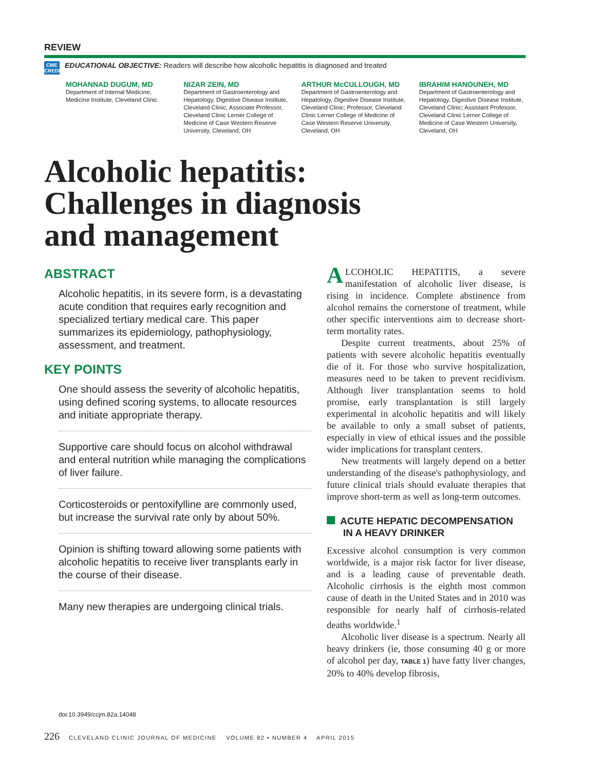REVIEW
CME
CREDIT
EDUCATIONAL OBJECTIVE: Readers will describe how alcoholic hepatitis is diagnosed and treated
MOHANNAD DUGUM, MD
Department of Internal Medicine, Medicine Institute, Cleveland Clinic
NIZAR ZEIN, MD
Department of Gastroenterology and Hepatology, Digestive Disease Institute, Cleveland Clinic; Associate Professor, Cleveland Clinic Lerner College of Medicine of Case Western Reserve University, Cleveland, OH
ARTHUR McCULLOUGH, MD
Department of Gastroenterology and Hepatology, Digestive Disease Institute, Cleveland Clinic; Professor, Cleveland Clinic Lerner College of Medicine of Case Western Reserve University, Cleveland, OH
IBRAHIM HANOUNEH, MD
Department of Gastroenterology and Hepatology, Digestive Disease Institute, Cleveland Clinic; Assistant Professor, Cleveland Clinic Lerner College of Medicine of Case Western University, Cleveland, OH
Alcoholic hepatitis:
Challenges in diagnosis
and management
ABSTRACT
Alcoholic hepatitis, in its severe form, is a devastating acute condition that requires early recognition and specialized tertiary medical care. This paper summarizes its epidemiology, pathophysiology, assessment, and treatment.
KEY POINTS
One should assess the severity of alcoholic hepatitis, using defined scoring systems, to allocate resources and initiate appropriate therapy.
Supportive care should focus on alcohol withdrawal and enteral nutrition while managing the complications of liver failure.
Corticosteroids or pentoxifylline are commonly used, but increase the survival rate only by about 50%.
Opinion is shifting toward allowing some patients with alcoholic hepatitis to receive liver transplants early in the course of their disease.
Many new therapies are undergoing clinical trials.
doi:10.3949/ccjm.82a.14048
ALCOHOLIC HEPATITIS, a severe manifestation of alcoholic liver disease, is rising in incidence. Complete abstinence from alcohol remains the cornerstone of treatment, while other specific interventions aim to decrease short-term mortality rates.
Despite current treatments, about 25% of patients with severe alcoholic hepatitis eventually die of it. For those who survive hospitalization, measures need to be taken to prevent recidivism. Although liver transplantation seems to hold promise, early transplantation is still largely experimental in alcoholic hepatitis and will likely be available to only a small subset of patients, especially in view of ethical issues and the possible wider implications for transplant centers.
New treatments will largely depend on a better understanding of the disease's pathophysiology, and future clinical trials should evaluate therapies that improve short-term as well as long-term outcomes.
ACUTE HEPATIC DECOMPENSATION
IN A HEAVY DRINKER
Excessive alcohol consumption is very common worldwide, is a major risk factor for liver disease, and is a leading cause of preventable death. Alcoholic cirrhosis is the eighth most common cause of death in the United States and in 2010 was responsible for nearly half of cirrhosis-related deaths worldwide.<sup>1</sup>
Alcoholic liver disease is a spectrum. Nearly all heavy drinkers (ie, those consuming 40 g or more of alcohol per day, TABLE 1) have fatty liver changes, 20% to 40% develop fibrosis,
226 CLEVELAND CLINIC JOURNAL OF MEDICINE VOLUME 82 • NUMBER 4 APRIL 2015